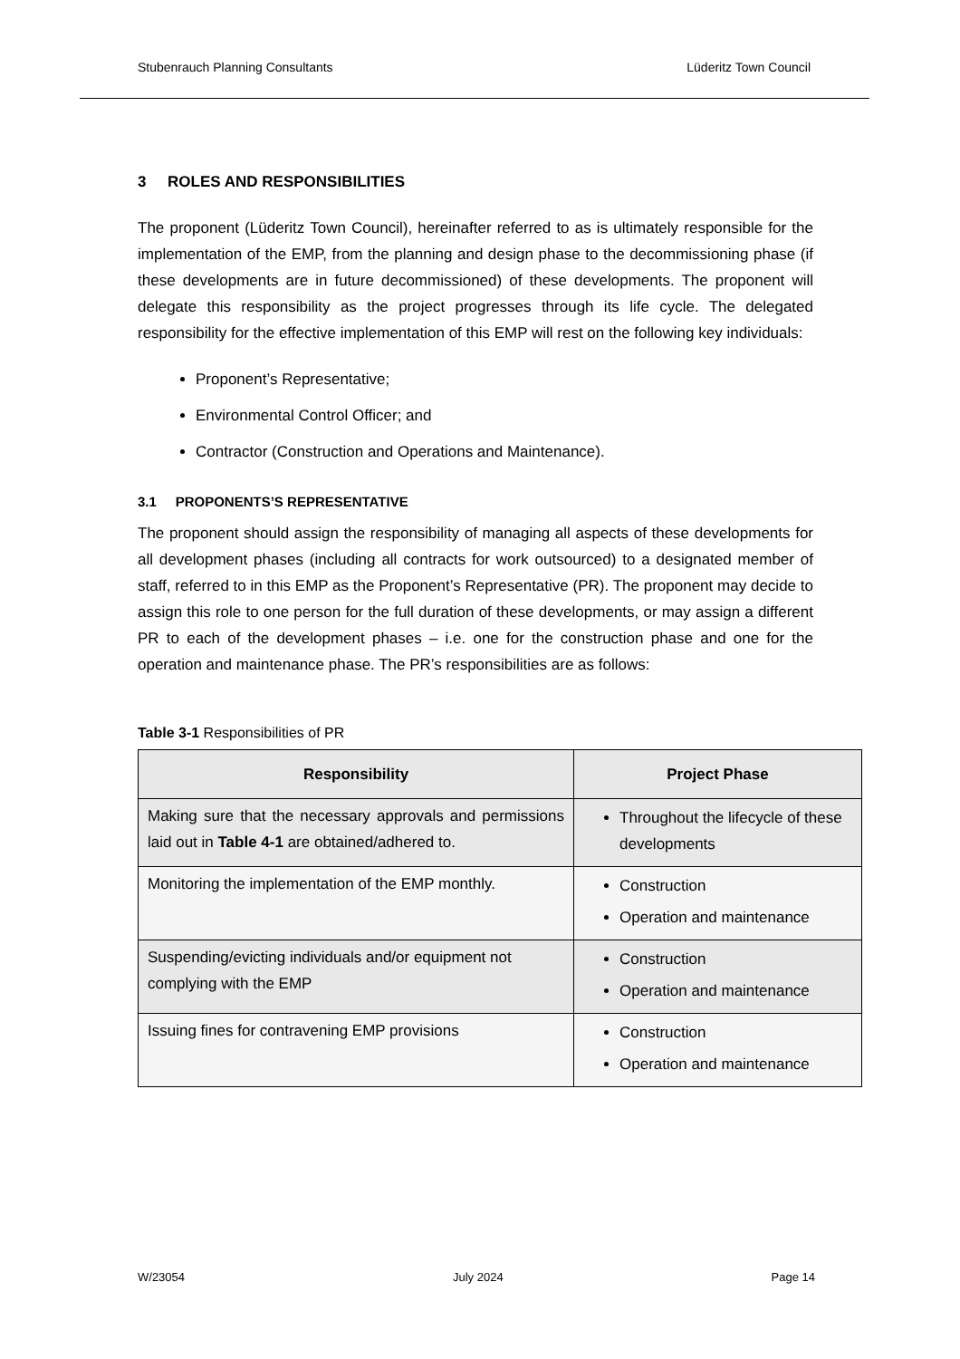Stubenrauch Planning Consultants Lüderitz Town Council
3 ROLES AND RESPONSIBILITIES
The proponent (Lüderitz Town Council), hereinafter referred to as is ultimately responsible for the implementation of the EMP, from the planning and design phase to the decommissioning phase (if these developments are in future decommissioned) of these developments. The proponent will delegate this responsibility as the project progresses through its life cycle. The delegated responsibility for the effective implementation of this EMP will rest on the following key individuals:
Proponent’s Representative;
Environmental Control Officer; and
Contractor (Construction and Operations and Maintenance).
3.1 PROPONENTS’S REPRESENTATIVE
The proponent should assign the responsibility of managing all aspects of these developments for all development phases (including all contracts for work outsourced) to a designated member of staff, referred to in this EMP as the Proponent’s Representative (PR). The proponent may decide to assign this role to one person for the full duration of these developments, or may assign a different PR to each of the development phases – i.e. one for the construction phase and one for the operation and maintenance phase. The PR’s responsibilities are as follows:
Table 3-1 Responsibilities of PR
| Responsibility | Project Phase |
| --- | --- |
| Making sure that the necessary approvals and permissions laid out in Table 4-1 are obtained/adhered to. | Throughout the lifecycle of these developments |
| Monitoring the implementation of the EMP monthly. | Construction Operation and maintenance |
| Suspending/evicting individuals and/or equipment not complying with the EMP | Construction Operation and maintenance |
| Issuing fines for contravening EMP provisions | Construction Operation and maintenance |
W/23054 July 2024 Page 14